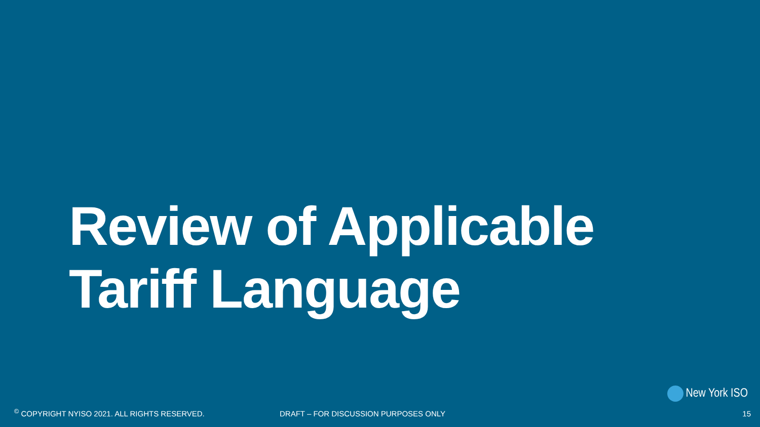Review of Applicable
Tariff Language
New York ISO
<sup>©</sup> COPYRIGHT NYISO 2021. ALL RIGHTS RESERVED. DRAFT – FOR DISCUSSION PURPOSES ONLY
15